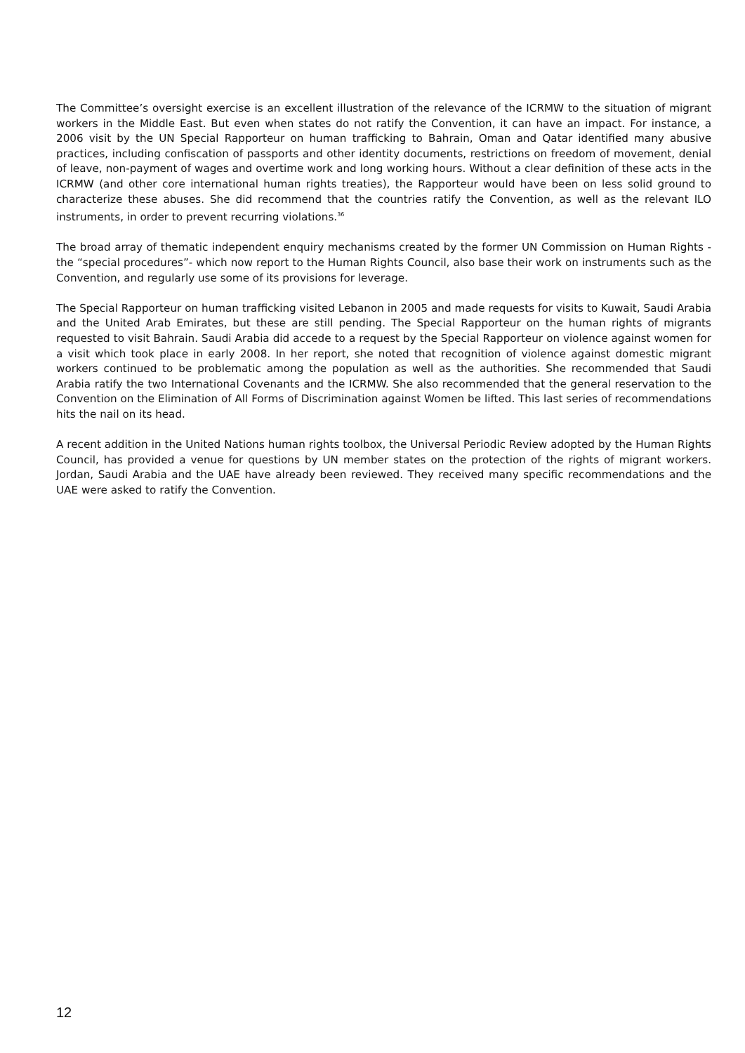The Committee’s oversight exercise is an excellent illustration of the relevance of the ICRMW to the situation of migrant workers in the Middle East. But even when states do not ratify the Convention, it can have an impact. For instance, a 2006 visit by the UN Special Rapporteur on human trafficking to Bahrain, Oman and Qatar identified many abusive practices, including confiscation of passports and other identity documents, restrictions on freedom of movement, denial of leave, non-payment of wages and overtime work and long working hours. Without a clear definition of these acts in the ICRMW (and other core international human rights treaties), the Rapporteur would have been on less solid ground to characterize these abuses. She did recommend that the countries ratify the Convention, as well as the relevant ILO instruments, in order to prevent recurring violations.<sup>36</sup>
The broad array of thematic independent enquiry mechanisms created by the former UN Commission on Human Rights - the “special procedures”- which now report to the Human Rights Council, also base their work on instruments such as the Convention, and regularly use some of its provisions for leverage.
The Special Rapporteur on human trafficking visited Lebanon in 2005 and made requests for visits to Kuwait, Saudi Arabia and the United Arab Emirates, but these are still pending. The Special Rapporteur on the human rights of migrants requested to visit Bahrain. Saudi Arabia did accede to a request by the Special Rapporteur on violence against women for a visit which took place in early 2008. In her report, she noted that recognition of violence against domestic migrant workers continued to be problematic among the population as well as the authorities. She recommended that Saudi Arabia ratify the two International Covenants and the ICRMW. She also recommended that the general reservation to the Convention on the Elimination of All Forms of Discrimination against Women be lifted. This last series of recommendations hits the nail on its head.
A recent addition in the United Nations human rights toolbox, the Universal Periodic Review adopted by the Human Rights Council, has provided a venue for questions by UN member states on the protection of the rights of migrant workers. Jordan, Saudi Arabia and the UAE have already been reviewed. They received many specific recommendations and the UAE were asked to ratify the Convention.
12